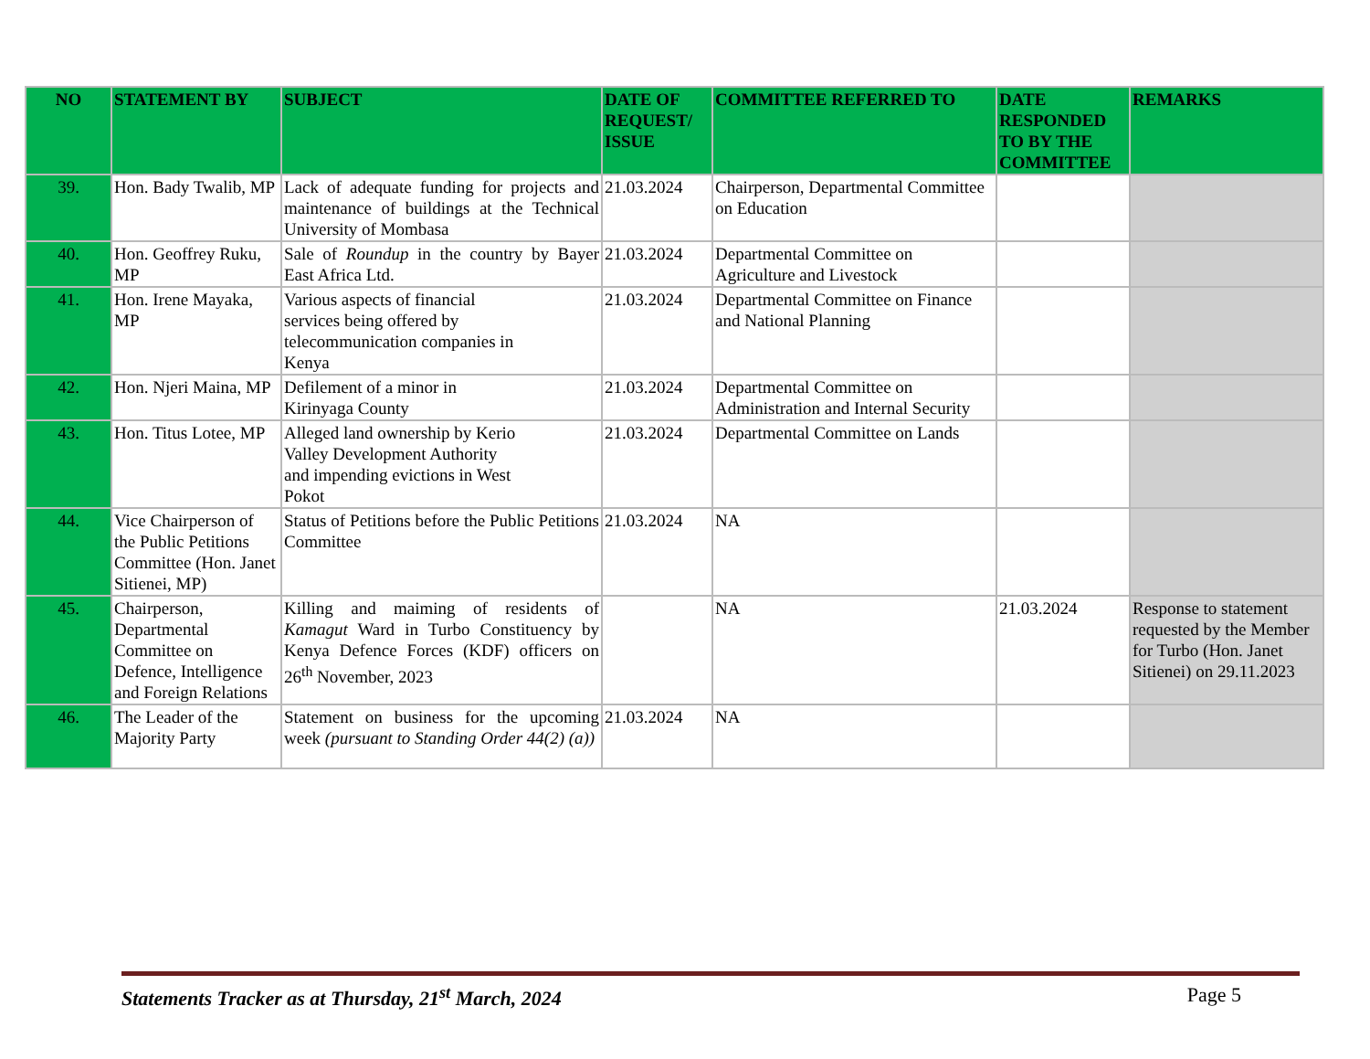| NO | STATEMENT BY | SUBJECT | DATE OF REQUEST/ ISSUE | COMMITTEE REFERRED TO | DATE RESPONDED TO BY THE COMMITTEE | REMARKS |
| --- | --- | --- | --- | --- | --- | --- |
| 39. | Hon. Bady Twalib, MP | Lack of adequate funding for projects and maintenance of buildings at the Technical University of Mombasa | 21.03.2024 | Chairperson, Departmental Committee on Education | | |
| 40. | Hon. Geoffrey Ruku, MP | Sale of Roundup in the country by Bayer East Africa Ltd. | 21.03.2024 | Departmental Committee on Agriculture and Livestock | | |
| 41. | Hon. Irene Mayaka, MP | Various aspects of financial services being offered by telecommunication companies in Kenya | 21.03.2024 | Departmental Committee on Finance and National Planning | | |
| 42. | Hon. Njeri Maina, MP | Defilement of a minor in Kirinyaga County | 21.03.2024 | Departmental Committee on Administration and Internal Security | | |
| 43. | Hon. Titus Lotee, MP | Alleged land ownership by Kerio Valley Development Authority and impending evictions in West Pokot | 21.03.2024 | Departmental Committee on Lands | | |
| 44. | Vice Chairperson of the Public Petitions Committee (Hon. Janet Sitienei, MP) | Status of Petitions before the Public Petitions Committee | 21.03.2024 | NA | | |
| 45. | Chairperson, Departmental Committee on Defence, Intelligence and Foreign Relations | Killing and maiming of residents of Kamagut Ward in Turbo Constituency by Kenya Defence Forces (KDF) officers on 26<sup>th</sup> November, 2023 | | NA | 21.03.2024 | Response to statement requested by the Member for Turbo (Hon. Janet Sitienei) on 29.11.2023 |
| 46. | The Leader of the Majority Party | Statement on business for the upcoming week (pursuant to Standing Order 44(2) (a)) | 21.03.2024 | NA | | |
Statements Tracker as at Thursday, 21<sup>st</sup> March, 2024 Page 5